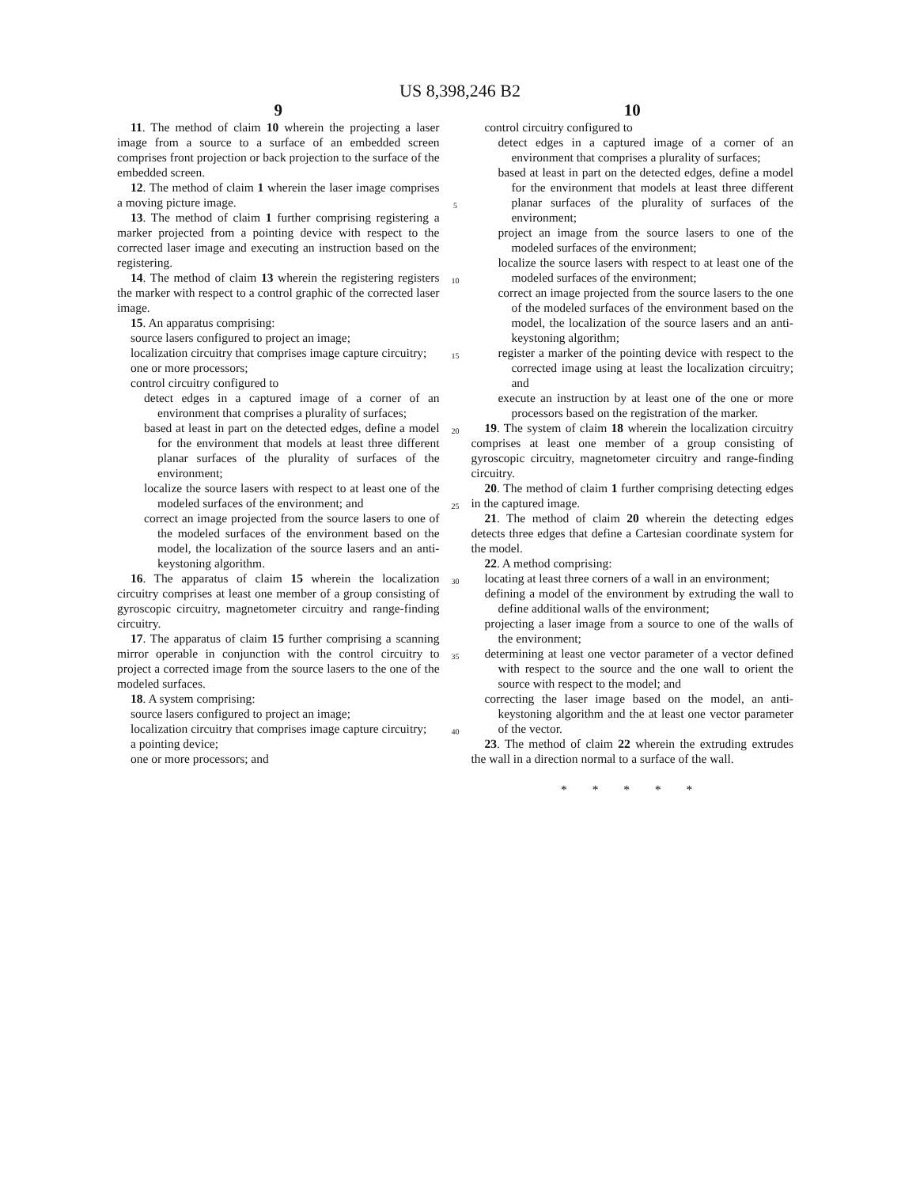US 8,398,246 B2
9
11. The method of claim 10 wherein the projecting a laser image from a source to a surface of an embedded screen comprises front projection or back projection to the surface of the embedded screen.
12. The method of claim 1 wherein the laser image comprises a moving picture image.
13. The method of claim 1 further comprising registering a marker projected from a pointing device with respect to the corrected laser image and executing an instruction based on the registering.
14. The method of claim 13 wherein the registering registers the marker with respect to a control graphic of the corrected laser image.
15. An apparatus comprising:
source lasers configured to project an image;
localization circuitry that comprises image capture circuitry;
one or more processors;
control circuitry configured to
detect edges in a captured image of a corner of an environment that comprises a plurality of surfaces;
based at least in part on the detected edges, define a model for the environment that models at least three different planar surfaces of the plurality of surfaces of the environment;
localize the source lasers with respect to at least one of the modeled surfaces of the environment; and
correct an image projected from the source lasers to one of the modeled surfaces of the environment based on the model, the localization of the source lasers and an anti-keystoning algorithm.
16. The apparatus of claim 15 wherein the localization circuitry comprises at least one member of a group consisting of gyroscopic circuitry, magnetometer circuitry and range-finding circuitry.
17. The apparatus of claim 15 further comprising a scanning mirror operable in conjunction with the control circuitry to project a corrected image from the source lasers to the one of the modeled surfaces.
18. A system comprising:
source lasers configured to project an image;
localization circuitry that comprises image capture circuitry;
a pointing device;
one or more processors; and
5
10
15
20
25
30
35
40
10
control circuitry configured to
detect edges in a captured image of a corner of an environment that comprises a plurality of surfaces;
based at least in part on the detected edges, define a model for the environment that models at least three different planar surfaces of the plurality of surfaces of the environment;
project an image from the source lasers to one of the modeled surfaces of the environment;
localize the source lasers with respect to at least one of the modeled surfaces of the environment;
correct an image projected from the source lasers to the one of the modeled surfaces of the environment based on the model, the localization of the source lasers and an anti-keystoning algorithm;
register a marker of the pointing device with respect to the corrected image using at least the localization circuitry; and
execute an instruction by at least one of the one or more processors based on the registration of the marker.
19. The system of claim 18 wherein the localization circuitry comprises at least one member of a group consisting of gyroscopic circuitry, magnetometer circuitry and range-finding circuitry.
20. The method of claim 1 further comprising detecting edges in the captured image.
21. The method of claim 20 wherein the detecting edges detects three edges that define a Cartesian coordinate system for the model.
22. A method comprising:
locating at least three corners of a wall in an environment;
defining a model of the environment by extruding the wall to define additional walls of the environment;
projecting a laser image from a source to one of the walls of the environment;
determining at least one vector parameter of a vector defined with respect to the source and the one wall to orient the source with respect to the model; and
correcting the laser image based on the model, an anti-keystoning algorithm and the at least one vector parameter of the vector.
23. The method of claim 22 wherein the extruding extrudes the wall in a direction normal to a surface of the wall.
* * * * *